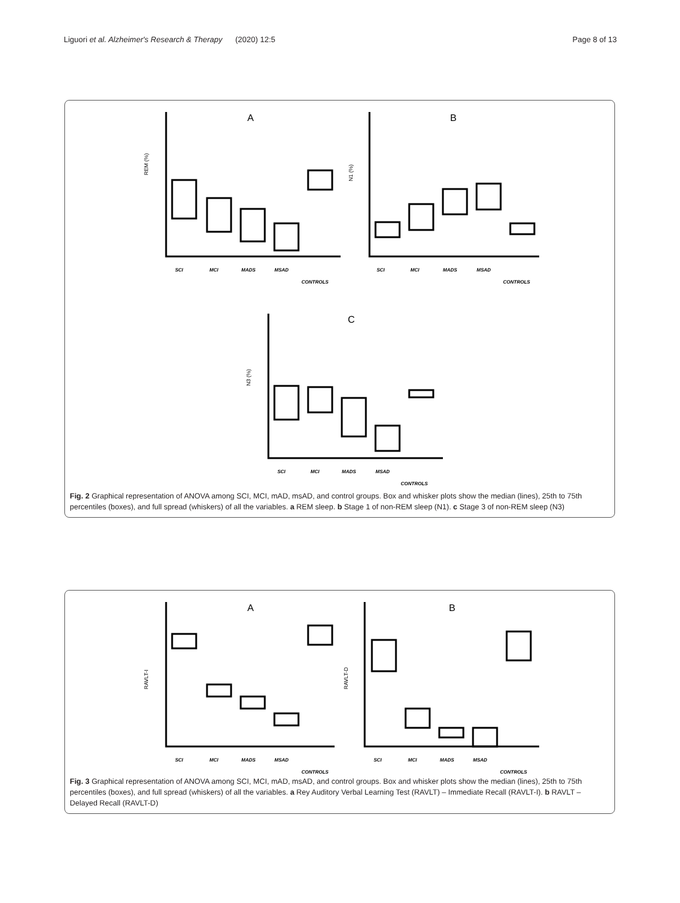Liguori et al. Alzheimer's Research & Therapy
(2020) 12:5 Page 8 of 13
A
B
C
REM (%)
N1 (%)
N3 (%)
SCI
MCI
MADS
MSAD
CONTROLS
SCI
MCI
MADS
MSAD
CONTROLS
SCI
MCI
MADS
MSAD
CONTROLS
Fig. 2 Graphical representation of ANOVA among SCI, MCI, mAD, msAD, and control groups. Box and whisker plots show the median (lines), 25th to 75th percentiles (boxes), and full spread (whiskers) of all the variables. a REM sleep. b Stage 1 of non-REM sleep (N1). c Stage 3 of non-REM sleep (N3)
A
B
RAVLT-I
RAVLT-D
SCI
MCI
MADS
MSAD
CONTROLS
SCI
MCI
MADS
MSAD
CONTROLS
Fig. 3 Graphical representation of ANOVA among SCI, MCI, mAD, msAD, and control groups. Box and whisker plots show the median (lines), 25th to 75th percentiles (boxes), and full spread (whiskers) of all the variables. a Rey Auditory Verbal Learning Test (RAVLT) – Immediate Recall (RAVLT-I). b RAVLT – Delayed Recall (RAVLT-D)